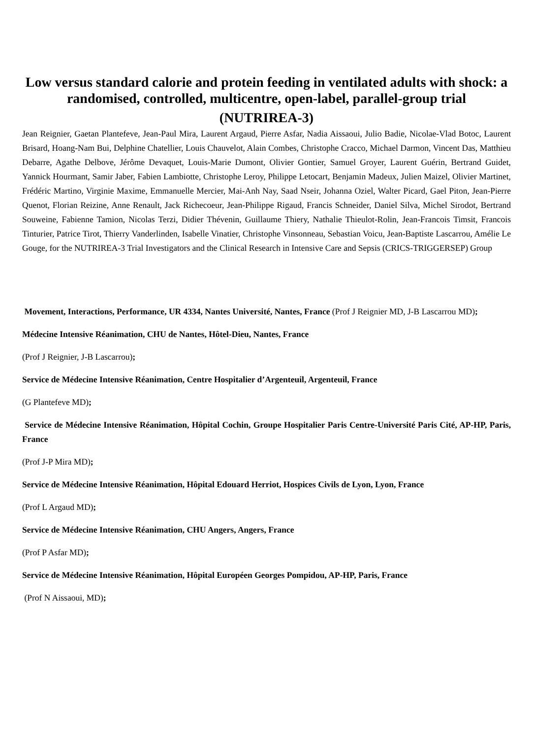Low versus standard calorie and protein feeding in ventilated adults with shock: a randomised, controlled, multicentre, open-label, parallel-group trial
(NUTRIREA-3)
Jean Reignier, Gaetan Plantefeve, Jean-Paul Mira, Laurent Argaud, Pierre Asfar, Nadia Aissaoui, Julio Badie, Nicolae-Vlad Botoc, Laurent Brisard, Hoang-Nam Bui, Delphine Chatellier, Louis Chauvelot, Alain Combes, Christophe Cracco, Michael Darmon, Vincent Das, Matthieu Debarre, Agathe Delbove, Jérôme Devaquet, Louis-Marie Dumont, Olivier Gontier, Samuel Groyer, Laurent Guérin, Bertrand Guidet, Yannick Hourmant, Samir Jaber, Fabien Lambiotte, Christophe Leroy, Philippe Letocart, Benjamin Madeux, Julien Maizel, Olivier Martinet, Frédéric Martino, Virginie Maxime, Emmanuelle Mercier, Mai-Anh Nay, Saad Nseir, Johanna Oziel, Walter Picard, Gael Piton, Jean-Pierre Quenot, Florian Reizine, Anne Renault, Jack Richecoeur, Jean-Philippe Rigaud, Francis Schneider, Daniel Silva, Michel Sirodot, Bertrand Souweine, Fabienne Tamion, Nicolas Terzi, Didier Thévenin, Guillaume Thiery, Nathalie Thieulot-Rolin, Jean-Francois Timsit, Francois Tinturier, Patrice Tirot, Thierry Vanderlinden, Isabelle Vinatier, Christophe Vinsonneau, Sebastian Voicu, Jean-Baptiste Lascarrou, Amélie Le Gouge, for the NUTRIREA-3 Trial Investigators and the Clinical Research in Intensive Care and Sepsis (CRICS-TRIGGERSEP) Group
Movement, Interactions, Performance, UR 4334, Nantes Université, Nantes, France (Prof J Reignier MD, J-B Lascarrou MD);
Médecine Intensive Réanimation, CHU de Nantes, Hôtel-Dieu, Nantes, France
(Prof J Reignier, J-B Lascarrou);
Service de Médecine Intensive Réanimation, Centre Hospitalier d’Argenteuil, Argenteuil, France
(G Plantefeve MD);
Service de Médecine Intensive Réanimation, Hôpital Cochin, Groupe Hospitalier Paris Centre-Université Paris Cité, AP-HP, Paris, France
(Prof J-P Mira MD);
Service de Médecine Intensive Réanimation, Hôpital Edouard Herriot, Hospices Civils de Lyon, Lyon, France
(Prof L Argaud MD);
Service de Médecine Intensive Réanimation, CHU Angers, Angers, France
(Prof P Asfar MD);
Service de Médecine Intensive Réanimation, Hôpital Européen Georges Pompidou, AP-HP, Paris, France
(Prof N Aissaoui, MD);